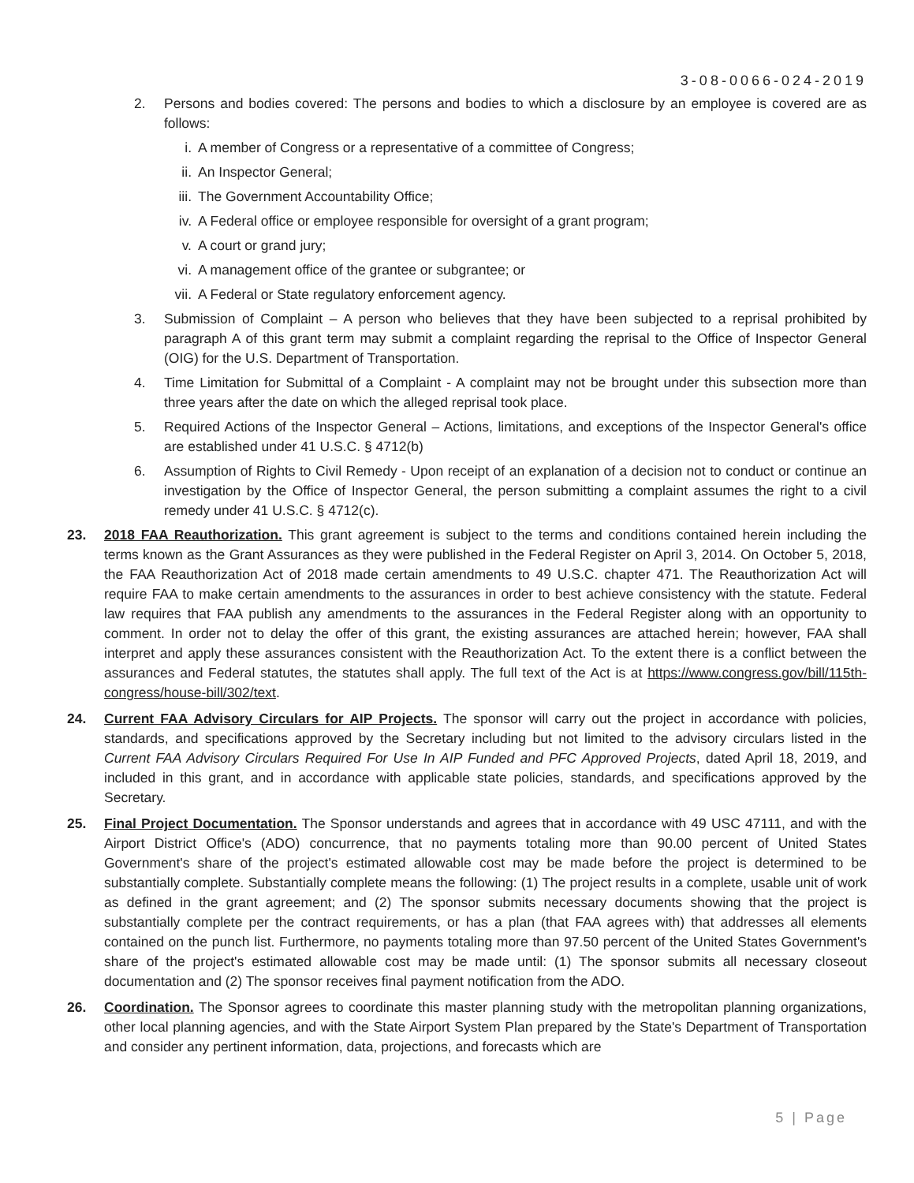3-08-0066-024-2019
2. Persons and bodies covered: The persons and bodies to which a disclosure by an employee is covered are as follows:
i. A member of Congress or a representative of a committee of Congress;
ii. An Inspector General;
iii. The Government Accountability Office;
iv. A Federal office or employee responsible for oversight of a grant program;
v. A court or grand jury;
vi. A management office of the grantee or subgrantee; or
vii. A Federal or State regulatory enforcement agency.
3. Submission of Complaint – A person who believes that they have been subjected to a reprisal prohibited by paragraph A of this grant term may submit a complaint regarding the reprisal to the Office of Inspector General (OIG) for the U.S. Department of Transportation.
4. Time Limitation for Submittal of a Complaint - A complaint may not be brought under this subsection more than three years after the date on which the alleged reprisal took place.
5. Required Actions of the Inspector General – Actions, limitations, and exceptions of the Inspector General's office are established under 41 U.S.C. § 4712(b)
6. Assumption of Rights to Civil Remedy - Upon receipt of an explanation of a decision not to conduct or continue an investigation by the Office of Inspector General, the person submitting a complaint assumes the right to a civil remedy under 41 U.S.C. § 4712(c).
23. 2018 FAA Reauthorization. This grant agreement is subject to the terms and conditions contained herein including the terms known as the Grant Assurances as they were published in the Federal Register on April 3, 2014. On October 5, 2018, the FAA Reauthorization Act of 2018 made certain amendments to 49 U.S.C. chapter 471. The Reauthorization Act will require FAA to make certain amendments to the assurances in order to best achieve consistency with the statute. Federal law requires that FAA publish any amendments to the assurances in the Federal Register along with an opportunity to comment. In order not to delay the offer of this grant, the existing assurances are attached herein; however, FAA shall interpret and apply these assurances consistent with the Reauthorization Act. To the extent there is a conflict between the assurances and Federal statutes, the statutes shall apply. The full text of the Act is at https://www.congress.gov/bill/115th-congress/house-bill/302/text.
24. Current FAA Advisory Circulars for AIP Projects. The sponsor will carry out the project in accordance with policies, standards, and specifications approved by the Secretary including but not limited to the advisory circulars listed in the Current FAA Advisory Circulars Required For Use In AIP Funded and PFC Approved Projects, dated April 18, 2019, and included in this grant, and in accordance with applicable state policies, standards, and specifications approved by the Secretary.
25. Final Project Documentation. The Sponsor understands and agrees that in accordance with 49 USC 47111, and with the Airport District Office's (ADO) concurrence, that no payments totaling more than 90.00 percent of United States Government's share of the project's estimated allowable cost may be made before the project is determined to be substantially complete. Substantially complete means the following: (1) The project results in a complete, usable unit of work as defined in the grant agreement; and (2) The sponsor submits necessary documents showing that the project is substantially complete per the contract requirements, or has a plan (that FAA agrees with) that addresses all elements contained on the punch list. Furthermore, no payments totaling more than 97.50 percent of the United States Government's share of the project's estimated allowable cost may be made until: (1) The sponsor submits all necessary closeout documentation and (2) The sponsor receives final payment notification from the ADO.
26. Coordination. The Sponsor agrees to coordinate this master planning study with the metropolitan planning organizations, other local planning agencies, and with the State Airport System Plan prepared by the State's Department of Transportation and consider any pertinent information, data, projections, and forecasts which are
5 | Page